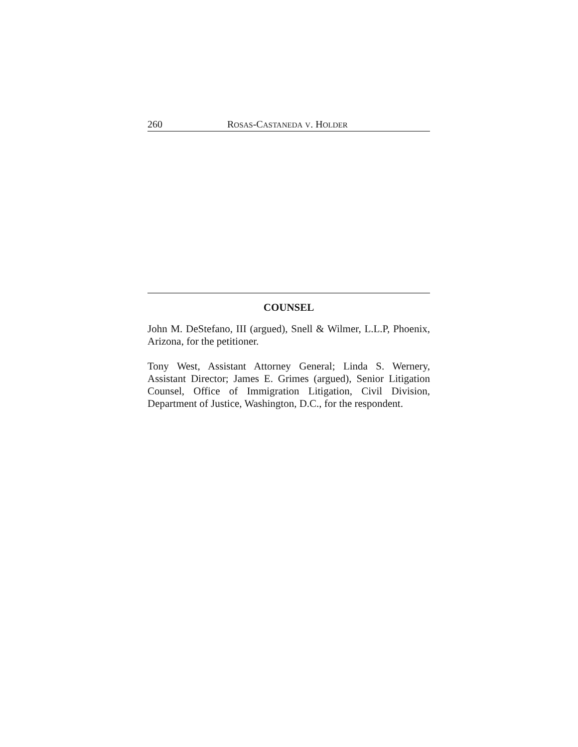260 ROSAS-CASTANEDA V. HOLDER
COUNSEL
John M. DeStefano, III (argued), Snell & Wilmer, L.L.P, Phoenix, Arizona, for the petitioner.
Tony West, Assistant Attorney General; Linda S. Wernery, Assistant Director; James E. Grimes (argued), Senior Litigation Counsel, Office of Immigration Litigation, Civil Division, Department of Justice, Washington, D.C., for the respondent.